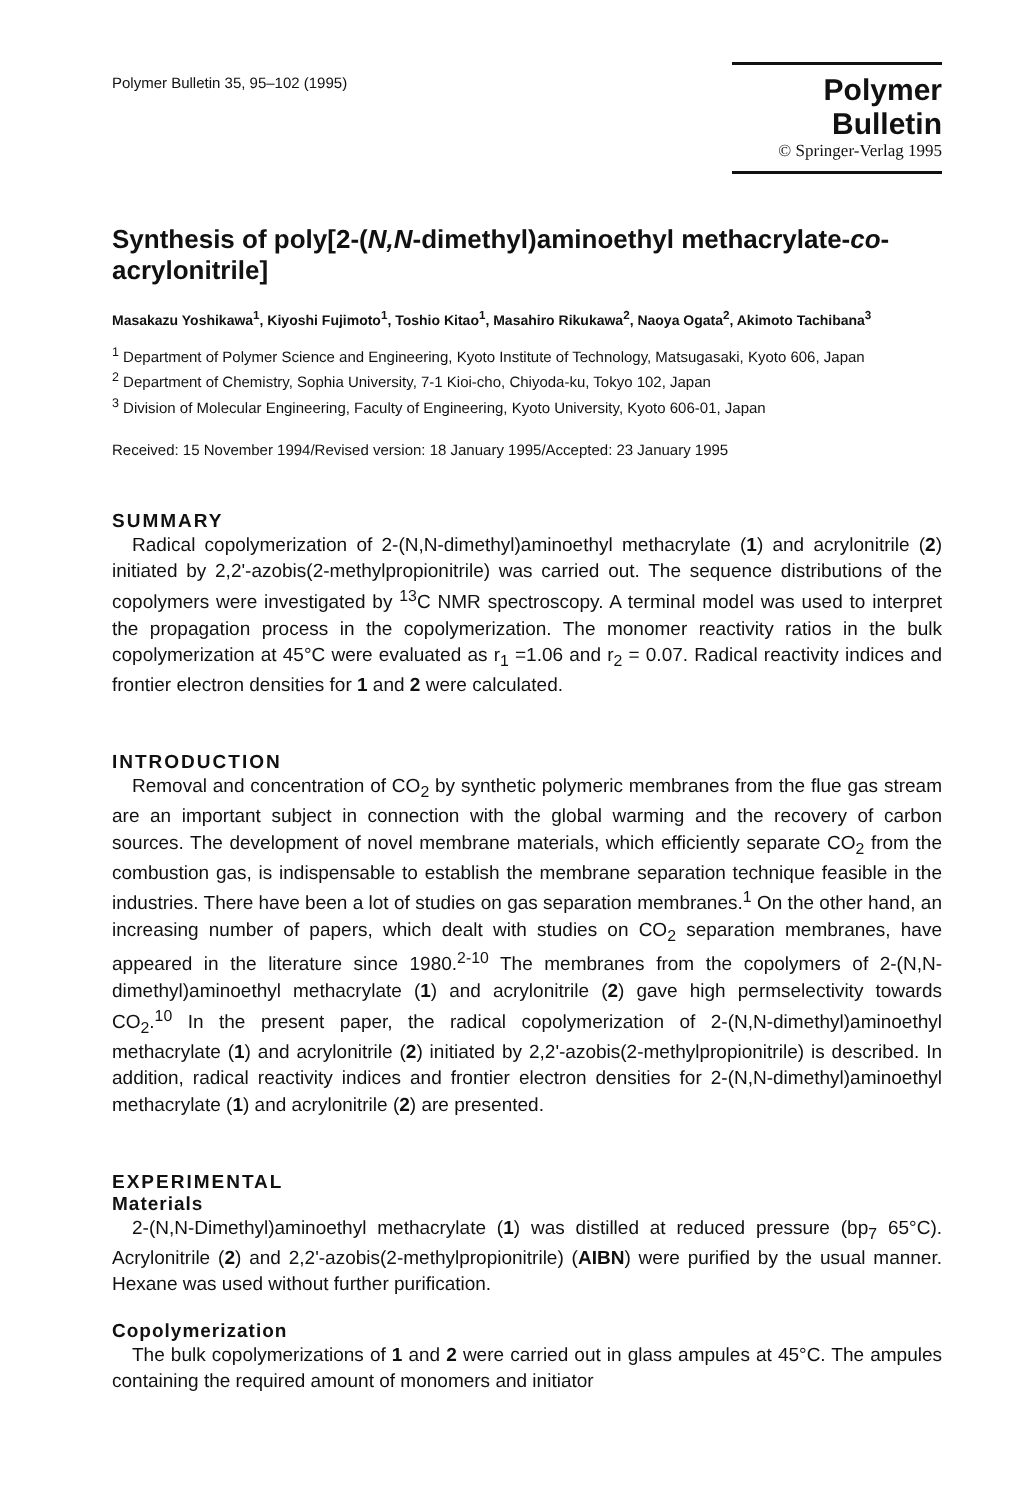Polymer Bulletin 35, 95–102 (1995)
Polymer Bulletin
© Springer-Verlag 1995
Synthesis of poly[2-(N,N-dimethyl)aminoethyl methacrylate-co-acrylonitrile]
Masakazu Yoshikawa<sup>1</sup>, Kiyoshi Fujimoto<sup>1</sup>, Toshio Kitao<sup>1</sup>, Masahiro Rikukawa<sup>2</sup>, Naoya Ogata<sup>2</sup>, Akimoto Tachibana<sup>3</sup>
<sup>1</sup> Department of Polymer Science and Engineering, Kyoto Institute of Technology, Matsugasaki, Kyoto 606, Japan
<sup>2</sup> Department of Chemistry, Sophia University, 7-1 Kioi-cho, Chiyoda-ku, Tokyo 102, Japan
<sup>3</sup> Division of Molecular Engineering, Faculty of Engineering, Kyoto University, Kyoto 606-01, Japan
Received: 15 November 1994/Revised version: 18 January 1995/Accepted: 23 January 1995
SUMMARY
Radical copolymerization of 2-(N,N-dimethyl)aminoethyl methacrylate (1) and acrylonitrile (2) initiated by 2,2'-azobis(2-methylpropionitrile) was carried out. The sequence distributions of the copolymers were investigated by <sup>13</sup>C NMR spectroscopy. A terminal model was used to interpret the propagation process in the copolymerization. The monomer reactivity ratios in the bulk copolymerization at 45°C were evaluated as r<sub>1</sub> =1.06 and r<sub>2</sub> = 0.07. Radical reactivity indices and frontier electron densities for 1 and 2 were calculated.
INTRODUCTION
Removal and concentration of CO<sub>2</sub> by synthetic polymeric membranes from the flue gas stream are an important subject in connection with the global warming and the recovery of carbon sources. The development of novel membrane materials, which efficiently separate CO<sub>2</sub> from the combustion gas, is indispensable to establish the membrane separation technique feasible in the industries. There have been a lot of studies on gas separation membranes.<sup>1</sup> On the other hand, an increasing number of papers, which dealt with studies on CO<sub>2</sub> separation membranes, have appeared in the literature since 1980.<sup>2-10</sup> The membranes from the copolymers of 2-(N,N-dimethyl)aminoethyl methacrylate (1) and acrylonitrile (2) gave high permselectivity towards CO<sub>2</sub>.<sup>10</sup> In the present paper, the radical copolymerization of 2-(N,N-dimethyl)aminoethyl methacrylate (1) and acrylonitrile (2) initiated by 2,2'-azobis(2-methylpropionitrile) is described. In addition, radical reactivity indices and frontier electron densities for 2-(N,N-dimethyl)aminoethyl methacrylate (1) and acrylonitrile (2) are presented.
EXPERIMENTAL
Materials
2-(N,N-Dimethyl)aminoethyl methacrylate (1) was distilled at reduced pressure (bp<sub>7</sub> 65°C). Acrylonitrile (2) and 2,2'-azobis(2-methylpropionitrile) (AIBN) were purified by the usual manner. Hexane was used without further purification.
Copolymerization
The bulk copolymerizations of 1 and 2 were carried out in glass ampules at 45°C. The ampules containing the required amount of monomers and initiator